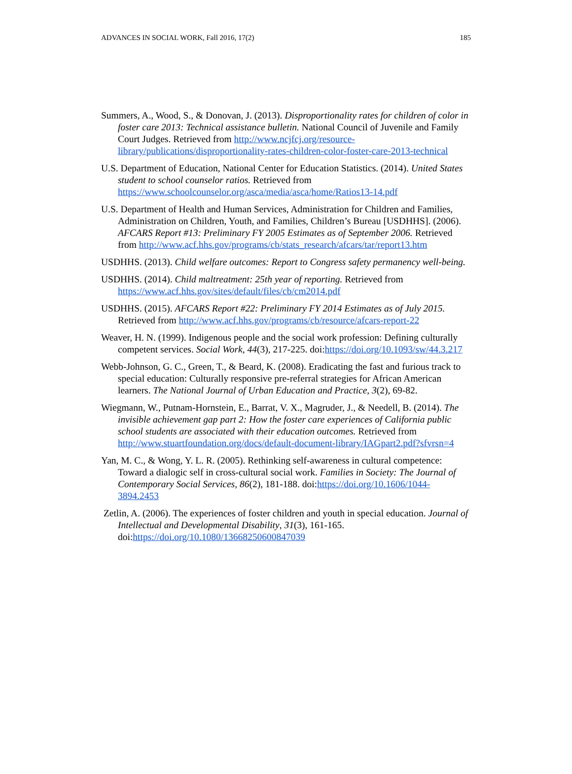ADVANCES IN SOCIAL WORK, Fall 2016, 17(2) 185
Summers, A., Wood, S., & Donovan, J. (2013). Disproportionality rates for children of color in foster care 2013: Technical assistance bulletin. National Council of Juvenile and Family Court Judges. Retrieved from http://www.ncjfcj.org/resource-library/publications/disproportionality-rates-children-color-foster-care-2013-technical
U.S. Department of Education, National Center for Education Statistics. (2014). United States student to school counselor ratios. Retrieved from https://www.schoolcounselor.org/asca/media/asca/home/Ratios13-14.pdf
U.S. Department of Health and Human Services, Administration for Children and Families, Administration on Children, Youth, and Families, Children’s Bureau [USDHHS]. (2006). AFCARS Report #13: Preliminary FY 2005 Estimates as of September 2006. Retrieved from http://www.acf.hhs.gov/programs/cb/stats_research/afcars/tar/report13.htm
USDHHS. (2013). Child welfare outcomes: Report to Congress safety permanency well-being.
USDHHS. (2014). Child maltreatment: 25th year of reporting. Retrieved from https://www.acf.hhs.gov/sites/default/files/cb/cm2014.pdf
USDHHS. (2015). AFCARS Report #22: Preliminary FY 2014 Estimates as of July 2015. Retrieved from http://www.acf.hhs.gov/programs/cb/resource/afcars-report-22
Weaver, H. N. (1999). Indigenous people and the social work profession: Defining culturally competent services. Social Work, 44(3), 217-225. doi:https://doi.org/10.1093/sw/44.3.217
Webb-Johnson, G. C., Green, T., & Beard, K. (2008). Eradicating the fast and furious track to special education: Culturally responsive pre-referral strategies for African American learners. The National Journal of Urban Education and Practice, 3(2), 69-82.
Wiegmann, W., Putnam-Hornstein, E., Barrat, V. X., Magruder, J., & Needell, B. (2014). The invisible achievement gap part 2: How the foster care experiences of California public school students are associated with their education outcomes. Retrieved from http://www.stuartfoundation.org/docs/default-document-library/IAGpart2.pdf?sfvrsn=4
Yan, M. C., & Wong, Y. L. R. (2005). Rethinking self-awareness in cultural competence: Toward a dialogic self in cross-cultural social work. Families in Society: The Journal of Contemporary Social Services, 86(2), 181-188. doi:https://doi.org/10.1606/1044-3894.2453
Zetlin, A. (2006). The experiences of foster children and youth in special education. Journal of Intellectual and Developmental Disability, 31(3), 161-165. doi:https://doi.org/10.1080/13668250600847039